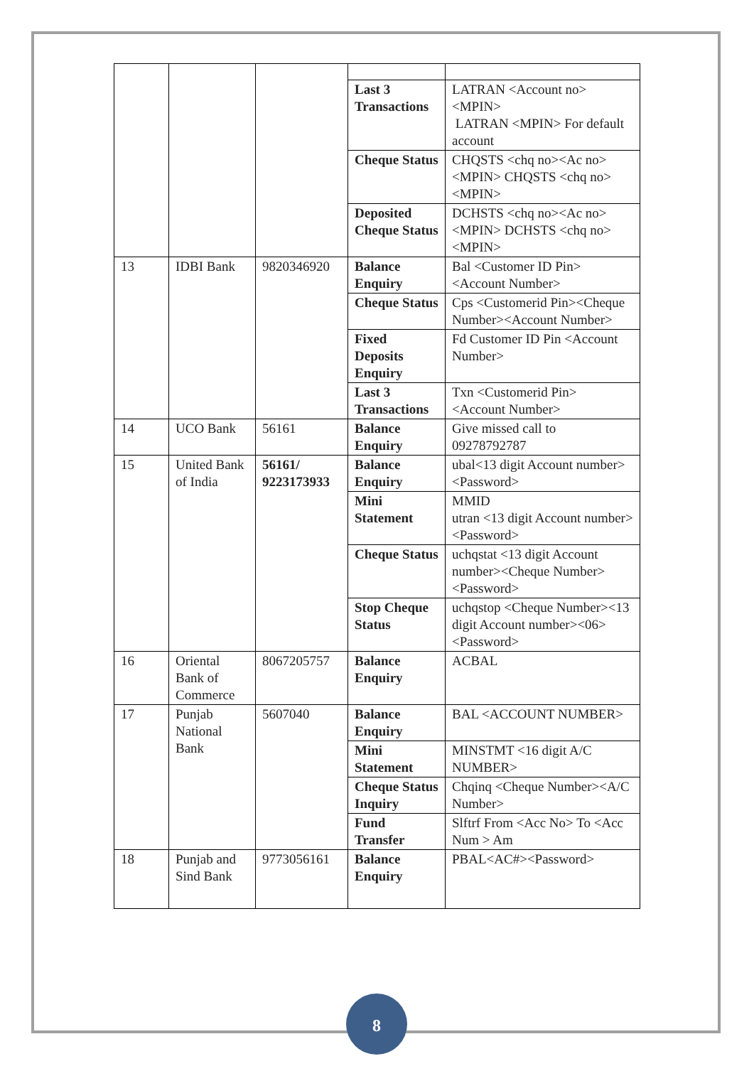| | | | Last 3 Transactions | LATRAN <Account no><MPIN> LATRAN <MPIN> For default account |
| | | | Cheque Status | CHQSTS <chq no><Ac no><MPIN> CHQSTS <chq no><MPIN> |
| | | | Deposited Cheque Status | DCHSTS <chq no><Ac no><MPIN> DCHSTS <chq no><MPIN> |
| 13 | IDBI Bank | 9820346920 | Balance Enquiry | Bal <Customer ID Pin><Account Number> |
| | | | Cheque Status | Cps <Customerid Pin><Cheque Number><Account Number> |
| | | | Fixed Deposits Enquiry | Fd Customer ID Pin <Account Number> |
| | | | Last 3 Transactions | Txn <Customerid Pin> <Account Number> |
| 14 | UCO Bank | 56161 | Balance Enquiry | Give missed call to 09278792787 |
| 15 | United Bank of India | 56161/ 9223173933 | Balance Enquiry | ubal<13 digit Account number><Password> |
| | | | Mini Statement | MMID utran <13 digit Account number><Password> |
| | | | Cheque Status | uchqstat <13 digit Account number><Cheque Number><Password> |
| | | | Stop Cheque Status | uchqstop <Cheque Number><13 digit Account number><06><Password> |
| 16 | Oriental Bank of Commerce | 8067205757 | Balance Enquiry | ACBAL |
| 17 | Punjab National Bank | 5607040 | Balance Enquiry | BAL <ACCOUNT NUMBER> |
| | | | Mini Statement | MINSTMT <16 digit A/C NUMBER> |
| | | | Cheque Status Inquiry | Chqinq <Cheque Number><A/C Number> |
| | | | Fund Transfer | Slftrf From <Acc No> To <Acc Num > Am |
| 18 | Punjab and Sind Bank | 9773056161 | Balance Enquiry | PBAL<AC#><Password> |
8